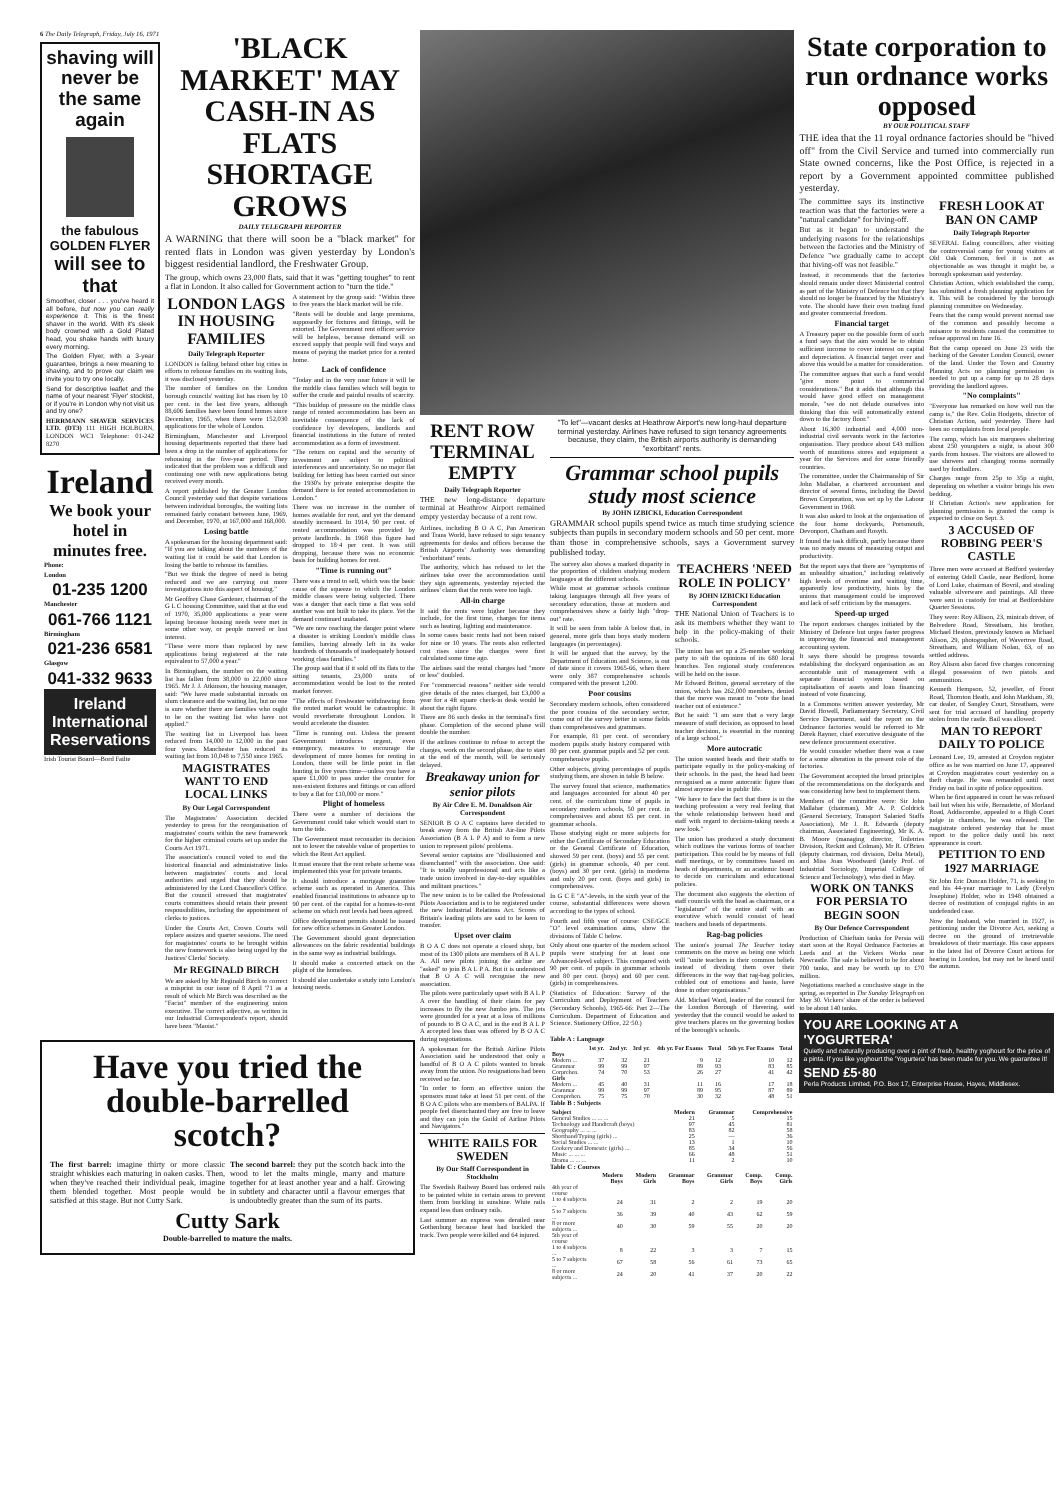6 The Daily Telegraph, Friday, July 16, 1971
shaving will never be the same again
the fabulous GOLDEN FLYER
will see to that
Smoother, closer . . . you've heard it all before, but now you can really experience it. This is the finest shaver in the world. With it's sleek body crowned with a Gold Plated head, you shake hands with luxury every morning.
The Golden Flyer, with a 3-year guarantee, brings a new meaning to shaving, and to prove our claim we invite you to try one locally.
Send for descriptive leaflet and the name of your nearest 'Flyer' stockist, or if you're in London why not visit us and try one?
HERRMANN SHAVER SERVICES LTD. (DT3) 111 HIGH HOLBORN, LONDON WC1 Telephone: 01-242 8270
Ireland
We book your hotel in minutes free.
Phone:
London
01-235 1200
Manchester
061-766 1121
Birmingham
021-236 6581
Glasgow
041-332 9633
Ireland International Reservations
Irish Tourist Board—Bord Failte
'BLACK MARKET' MAY CASH-IN AS FLATS SHORTAGE GROWS
DAILY TELEGRAPH REPORTER
A WARNING that there will soon be a "black market" for rented flats in London was given yesterday by London's biggest residential landlord, the Freshwater Group.
The group, which owns 23,000 flats, said that it was "getting tougher" to rent a flat in London. It also called for Government action to "turn the tide."
LONDON LAGS IN HOUSING FAMILIES
Daily Telegraph Reporter
LONDON is falling behind other big cities in efforts to rehouse families on its waiting lists, it was disclosed yesterday.
The number of families on the London borough councils' waiting list has risen by 10 per cent. in the last five years, although 88,606 families have been found homes since December, 1965, when there were 152,030 applications for the whole of London.
Birmingham, Manchester and Liverpool housing departments reported that there had been a drop in the number of applications for rehousing in the five-year period. They indicated that the problem was a difficult and continuing one with new applications being received every month.
A report published by the Greater London Council yesterday said that despite variations between individual boroughs, the waiting lists remained fairly constant between June, 1969, and December, 1970, at 167,000 and 168,000.
Losing battle
A spokesman for the housing department said: "If you are talking about the numbers of the waiting list it could be said that London is losing the battle to rehouse its families.
"But we think the degree of need is being reduced and we are carrying out more investigations into this aspect of housing."
Mr Geoffrey Chase Gardener, chairman of the G L C housing Committee, said that at the end of 1970, 35,000 applications a year were lapsing because housing needs were met in some other way, or people moved or lost interest.
"These were more than replaced by new applications being registered at the rate equivalent to 57,000 a year."
In Birmingham, the number on the waiting list has fallen from 38,000 to 22,000 since 1965. Mr J. J. Atkinson, the housing manager, said: "We have made substantial inroads on slum clearance and the waiting list, but no one is sure whether there are families who ought to be on the waiting list who have not applied."
The waiting list in Liverpool has been reduced from 14,000 to 12,000 in the past four years. Manchester has reduced its waiting list from 10,048 to 7,550 since 1965.
MAGISTRATES WANT TO END LOCAL LINKS
By Our Legal Correspondent
The Magistrates' Association decided yesterday to press for the reorganisation of magistrates' courts within the new framework for the higher criminal courts set up under the Courts Act 1971.
The association's council voted to end the historical financial and administrative links between magistrates' courts and local authorities and urged that they should be administered by the Lord Chancellor's Office. But the council stressed that magistrates' courts committees should retain their present responsibilities, including the appointment of clerks to justices.
Under the Courts Act, Crown Courts will replace assizes and quarter sessions. The need for magistrates' courts to be brought within the new framework is also being urged by the Justices' Clerks' Society.
Mr REGINALD BIRCH
We are asked by Mr Reginald Birch to correct a misprint in our issue of 8 April '71 as a result of which Mr Birch was described as the "Facist" member of the engineering union executive. The correct adjective, as written in our Industrial Correspondent's report, should have been "Maoist."
A statement by the group said: "Within three to five years the black market will be rife.
"Rents will be double and large premiums, supposedly for fixtures and fittings, will be extorted. The Government rent officer service will be helpless, because demand will so exceed supply that people will find ways and means of paying the market price for a rented home.
Lack of confidence
"Today and in the very near future it will be the middle class families which will begin to suffer the crude and painful results of scarcity.
"This buildup of pressure on the middle class range of rented accommodation has been an inevitable consequence of the lack of confidence by developers, landlords and financial institutions in the future of rented accommodation as a form of investment.
"The return on capital and the security of investment are subject to political interferences and uncertainty. So no major flat building for letting has been carried out since the 1930's by private enterprise despite the demand there is for rented accommodation in London."
There was no increase in the number of homes available for rent, and yet the demand steadily increased. In 1914, 90 per cent. of rented accommodation was provided by private landlords. In 1968 this figure had dropped to 18·4 per cent. It was still dropping, because there was no economic basis for building homes for rent.
"Time is running out"
There was a trend to sell, which was the basic cause of the squeeze to which the London middle classes were being subjected. There was a danger that each time a flat was sold another was not built to take its place. Yet the demand continued unabated.
"We are now reaching the danger point where a disaster is striking London's middle class families, having already left in its wake hundreds of thousands of inadequately housed working class families."
The group said that if it sold off its flats to the sitting tenants, 23,000 units of accommodation would be lost to the rented market forever.
"The effects of Freshwater withdrawing from the rented market would be catastrophic. It would reverberate throughout London. It would accelerate the disaster.
"Time is running out. Unless the present Government introduces urgent, even emergency, measures to encourage the development of more homes for renting in London, there will be little point in flat hunting in five years time—unless you have a spare £1,000 to pass under the counter for non-existent fixtures and fittings or can afford to buy a flat for £10,000 or more."
Plight of homeless
There were a number of decisions the Government could take which would start to turn the tide.
The Government must reconsider its decision not to lower the rateable value of properties to which the Rent Act applied.
It must ensure that the rent rebate scheme was implemented this year for private tenants.
It should introduce a mortgage guarantee scheme such as operated in America. This enabled financial institutions to advance up to 90 per cent. of the capital for a homes-to-rent scheme on which rent levels had been agreed.
Office development permits should be issued for new office schemes in Greater London.
The Government should grant depreciation allowances on the fabric residential buildings in the same way as industrial buildings.
It should make a concerted attack on the plight of the homeless.
It should also undertake a study into London's housing needs.
Have you tried the double-barrelled scotch?
The first barrel: imagine thirty or more classic straight whiskies each maturing in oaken casks. Then, when they've reached their individual peak, imagine them blended together. Most people would be satisfied at this stage. But not Cutty Sark.
The second barrel: they put the scotch back into the wood to let the malts mingle, marry and mature together for at least another year and a half. Growing in subtlety and character until a flavour emerges that is undoubtedly greater than the sum of its parts.
Cutty Sark
Double-barrelled to mature the malts.
RENT ROW TERMINAL EMPTY
Daily Telegraph Reporter
THE new long-distance departure terminal at Heathrow Airport remained empty yesterday because of a rent row.
Airlines, including B O A C, Pan American and Trans World, have refused to sign tenancy agreements for desks and offices because the British Airports' Authority was demanding "exhorbitant" rents.
The authority, which has refused to let the airlines take over the accommodation until they sign agreements, yesterday rejected the airlines' claim that the rents were too high.
All-in charge
It said the rents were higher because they include, for the first time, charges for items such as heating, lighting and maintenance.
In some cases basic rents had not been raised for nine or 10 years. The rents also reflected cost rises since the charges were first calculated some time ago.
The airlines said the rental charges had "more or less" doubled.
For "commercial reasons" neither side would give details of the rates charged, but £3,000 a year for a 4ft square check-in desk would be about the right figure.
There are 86 such desks in the terminal's first phase. Completion of the second phase will double the number.
If the airlines continue to refuse to accept the charges, work on the second phase, due to start at the end of the month, will be seriously delayed.
Breakaway union for senior pilots
By Air Cdre E. M. Donaldson Air Correspondent
SENIOR B O A C captains have decided to break away from the British Air-line Pilots Association (B A L P A) and to form a new union to represent pilots' problems.
Several senior captains are "disillusioned and disenchanted" with the association. One said: "It is totally unprofessional and acts like a trade union involved in day-to-day squabbles and militant practices."
The new union is to be called the Professional Pilots Association and is to be registered under the new Industrial Relations Act. Scores of Britain's leading pilots are said to be keen to transfer.
Upset over claim
B O A C does not operate a closed shop, but most of its 1300 pilots are members of B A L P A. All new pilots joining the airline are "asked" to join B A L P A. But it is understood that B O A C will recognise the new association.
The pilots were particularly upset with B A L P A over the handling of their claim for pay increases to fly the new Jumbo jets. The jets were grounded for a year at a loss of millions of pounds to B O A C, and in the end B A L P A accepted less than was offered by B O A C during negotiations.
A spokesman for the British Airline Pilots Association said he understood that only a handful of B O A C pilots wanted to break away from the union. No resignations had been received so far.
"In order to form an effective union the sponsors must take at least 51 per cent. of the B O A C pilots who are members of BALPA. If people feel disenchanted they are free to leave and they can join the Guild of Airline Pilots and Navigators."
WHITE RAILS FOR SWEDEN
By Our Staff Correspondent in Stockholm
The Swedish Railway Board has ordered rails to be painted white in certain areas to prevent them from buckling in sunshine. White rails expand less than ordinary rails.
Last summer an express was derailed near Gothenburg because heat had buckled the track. Two people were killed and 64 injured.
"To let"—vacant desks at Heathrow Airport's new long-haul departure terminal yesterday. Airlines have refused to sign tenancy agreements because, they claim, the British airports authority is demanding "exorbitant" rents.
Grammar school pupils study most science
By JOHN IZBICKI, Education Correspondent
GRAMMAR school pupils spend twice as much time studying science subjects than pupils in secondary modern schools and 50 per cent. more than those in comprehensive schools, says a Government survey published today.
The survey also shows a marked disparity in the proportion of children studying modern languages at the different schools.
While most at grammar schools continue taking languages through all five years of secondary education, those at modern and comprehensives show a fairly high "drop-out" rate.
It will be seen from table A below that, in general, more girls than boys study modern languages (in percentages).
It will be argued that the survey, by the Department of Education and Science, is out of date since it covers 1965-66, when there were only 387 comprehensive schools compared with the present 1,200.
Poor cousins
Secondary modern schools, often considered the poor cousins of the secondary sector, come out of the survey better in some fields than comprehensives and grammars.
For example, 81 per cent. of secondary modern pupils study history compared with 80 per cent. grammar pupils and 52 per cent. comprehensive pupils.
Other subjects, giving percentages of pupils studying them, are shown in table B below.
The survey found that science, mathematics and languages accounted for about 40 per cent. of the curriculum time of pupils in secondary modern schools, 50 per cent. in comprehensives and about 65 per cent. in grammar schools.
Those studying eight or more subjects for either the Certificate of Secondary Education or the General Certificate of Education, showed 59 per cent. (boys) and 55 per cent. (girls) in grammar schools, 40 per cent. (boys) and 30 per cent. (girls) in moderns and only 20 per cent. (boys and girls) in comprehensives.
In G C E "A"-levels, in the sixth year of the course, substantial differences were shown according to the types of school.
Fourth and fifth year of course: CSE/GCE "O" level examination aims, show the divisions of Table C below.
Only about one quarter of the modern school pupils were studying for at least one Advanced-level subject. This compared with 90 per cent. of pupils in grammar schools and 80 per cent. (boys) and 60 per cent. (girls) in comprehensives.
(Statistics of Education: Survey of the Curriculum and Deployment of Teachers (Secondary Schools), 1965-66: Part 2—The Curriculum. Department of Education and Science. Stationery Office, 22·50.)
TEACHERS 'NEED ROLE IN POLICY'
By JOHN IZBICKI Education Correspondent
THE National Union of Teachers is to ask its members whether they want to help in the policy-making of their schools.
The union has set up a 25-member working party to sift the opinions of its 680 local branches. Ten regional study conferences will be held on the issue.
Mr Edward Britton, general secretary of the union, which has 262,000 members, denied that the move was meant to "vote the head teacher out of existence."
But he said: "I am sure that a very large measure of staff decision, as opposed to head teacher decision, is essential in the running of a large school."
More autocratic
The union wanted heads and their staffs to participate equally in the policy-making of their schools. In the past, the head had been recognised as a more autocratic figure than almost anyone else in public life.
"We have to face the fact that there is in the teaching profession a very real feeling that the whole relationship between head and staff with regard to decision-taking needs a new look."
The union has produced a study document which outlines the various forms of teacher participation. This could be by means of full staff meetings, or by committees based on heads of departments, or an academic board to decide on curriculum and educational policies.
The document also suggests the election of staff councils with the head as chairman, or a "legislature" of the entire staff with an executive which would consist of head teachers and heads of departments.
Rag-bag policies
The union's journal The Teacher today comments on the move as being one which will "unite teachers in their common beliefs instead of dividing them over their differences in the way that rag-bag policies, cobbled out of emotions and haste, have done in other organisations."
Ald. Michael Ward, leader of the council for the London Borough of Havering, said yesterday that the council would be asked to give teachers places on the governing bodies of the borough's schools.
Table A : Language
| | 1st yr. | 2nd yr. | 3rd yr. | 4th yr. For Exams | Total | 5th yr. For Exams | Total |
| --- | --- | --- | --- | --- | --- | --- | --- |
| Boys | | | | | | | |
| Modern ... | 37 | 32 | 21 | 9 | 12 | 10 | 12 |
| Grammar | 99 | 99 | 97 | 89 | 93 | 83 | 85 |
| Corprehen. | 74 | 70 | 53 | 26 | 27 | 41 | 42 |
| Girls | | | | | | | |
| Modern ... | 45 | 40 | 31 | 11 | 16 | 17 | 18 |
| Grammar | 99 | 99 | 97 | 89 | 95 | 87 | 89 |
| Comprehen. | 75 | 75 | 70 | 30 | 32 | 48 | 51 |
Table B : Subjects
| Subject | Modern | Grammar | Comprehensive |
| --- | --- | --- | --- |
| General Studies ... ... ... | 21 | 5 | 15 |
| Technology and Handicraft (boys) | 97 | 45 | 81 |
| Geography ... ... ... | 83 | 82 | 58 |
| Shorthand/Typing (girls) ... | 25 | — | 36 |
| Social Studies ... ... | 13 | 1 | 10 |
| Cookery and Domestic (girls) ... | 85 | 34 | 56 |
| Music ... ... ... | 66 | 48 | 51 |
| Drama ... ... ... | 11 | 2 | 10 |
Table C : Courses
| | Modern Boys | Modern Girls | Grammar Boys | Grammar Girls | Comp. Boys | Comp. Girls |
| --- | --- | --- | --- | --- | --- | --- |
| 4th year of course | | | | | | |
| 1 to 4 subjects ... | 24 | 31 | 2 | 2 | 19 | 20 |
| 5 to 7 subjects ... | 36 | 39 | 40 | 43 | 62 | 59 |
| 8 or more subjects ... | 40 | 30 | 59 | 55 | 20 | 20 |
| 5th year of course | | | | | | |
| 1 to 4 subjects ... | 8 | 22 | 3 | 3 | 7 | 15 |
| 5 to 7 subjects ... | 67 | 58 | 56 | 61 | 73 | 65 |
| 8 or more subjects ... | 24 | 20 | 41 | 37 | 20 | 22 |
State corporation to run ordnance works opposed
BY OUR POLITICAL STAFF
THE idea that the 11 royal ordnance factories should be "hived off" from the Civil Service and turned into commercially run State owned concerns, like the Post Office, is rejected in a report by a Government appointed committee published yesterday.
The committee says its instinctive reaction was that the factories were a "natural candidate" for hiving-off.
But as it began to understand the underlying reasons for the relationships between the factories and the Ministry of Defence "we gradually came to accept that hiving-off was not feasible."
Instead, it recommends that the factories should remain under direct Ministerial control as part of the Ministry of Defence but that they should no longer be financed by the Ministry's vote. The should have their own trading fund and greater commercial freedom.
Financial target
A Treasury paper on the possible form of such a fund says that the aim would be to obtain sufficient income to cover interest on capital and depreciation. A financial target over and above this would be a matter for consideration.
The committee argues that such a fund would "give more point to commercial considerations." But it adds that although this would have good effect on management morale, "we do not delude ourselves into thinking that this will automatically extend down to the factory floor."
About 16,300 industrial and 4,000 non-industrial civil servants work in the factories organisation. They produce about £43 million worth of munitions stores and equipment a year for the Services and for some friendly countries.
The committee, under the Chairmanship of Sir John Mallabar, a chartered accountant and director of several firms, including the David Brown Corporation, was set up by the Labour Government in 1968.
It was also asked to look at the organisation of the four home dockyards, Portsmouth, Devonport, Chatham and Rosyth.
It found the task difficult, partly because there was no ready means of measuring output and productivity.
But the report says that there are "symptoms of an unhealthy situation," including relatively high levels of overtime and waiting time, apparently low productivity, hints by the unions that management could be improved and lack of self criticism by the managers.
Speed-up urged
The report endorses changes initiated by the Ministry of Defence but urges faster progress in improving the financial and management accounting system.
It says there should be progress towards establishing the dockyard organisation as an accountable unit of management with a separate financial system based on capitalisation of assets and loan financing instead of vote financing.
In a Commons written answer yesterday, Mr David Howell, Parliamentary Secretary, Civil Service Department, said the report on the Ordnance factories would be referred to Mr Derek Rayner, chief executive designate of the new defence procurement executive.
He would consider whether there was a case for a some alteration in the present role of the factories.
The Government accepted the broad principles of the recommendations on the dockyards and was considering how best to implement them.
Members of the committee were: Sir John Mallabar (chairman), Mr A. P. Coldrick (General Secretary, Transport Salaried Staffs Association), Mr J. R. Edwards (deputy chairman, Associated Engineering), Mr K. A. B. Moore (managing director, Toiletries Division, Reckitt and Colman), Mr R. O'Brien (deputy chairman, rod division, Delta Metal), and Miss Joan Woodward (lately Prof. of Industrial Sociology, Imperial College of Science and Technology), who died in May.
WORK ON TANKS FOR PERSIA TO BEGIN SOON
By Our Defence Correspondent
Production of Chieftain tanks for Persia will start soon at the Royal Ordnance Factories at Leeds and at the Vickers Works near Newcastle. The sale is believed to be for about 700 tanks, and may be worth up to £70 million.
Negotiations reached a conclusive stage in the spring, as reported in The Sunday Telegraph on May 30. Vickers' share of the order is believed to be about 140 tanks.
FRESH LOOK AT BAN ON CAMP
Daily Telegraph Reporter
SEVERAL Ealing councillors, after visiting the controversial camp for young visitors at Old Oak Common, feel it is not as objectionable as was thought it might be, a borough spokesman said yesterday.
Christian Action, which established the camp, has submitted a fresh planning application for it. This will be considered by the borough planning committee on Wednesday.
Fears that the camp would prevent normal use of the common and possibly become a nuisance to residents caused the committee to refuse approval on June 16.
But the camp opened on June 23 with the backing of the Greater London Council, owner of the land. Under the Town and Country Planning Acts no planning permission is needed to put up a camp for up to 28 days providing the landlord agrees.
"No complaints"
"Everyone has remarked on how well run the camp is," the Rev. Colin Hodgetts, director of Christian Action, said yesterday. There had been no complaints from local people.
The camp, which has six marquees sheltering about 250 youngsters a night, is about 300 yards from houses. The visitors are allowed to use showers and changing rooms normally used by footballers.
Charges range from 25p to 35p a night, depending on whether a visitor brings his own bedding.
If Christian Action's new application for planning permission is granted the camp is expected to close on Sept. 3.
3 ACCUSED OF ROBBING PEER'S CASTLE
Three men were accused at Bedford yesterday of entering Odell Castle, near Bedford, home of Lord Luke, chairman of Bovril, and stealing valuable silverware and paintings. All three were sent in custody for trial at Bedfordshire Quarter Sessions.
They were: Roy Allison, 23, minicab driver, of Belvedere Road, Streatham, his brother, Michael Heston, previously known as Michael Alison, 29, photographer, of Wavertree Road, Streatham, and William Nolan, 63, of no settled address.
Roy Alison also faced five charges concerning illegal possession of two pistols and ammunition.
Kenneth Hempson, 52, jeweller, of Front Road, Thornton Heath, and John Markham, 39, car dealer, of Sangley Court, Streatham, were sent for trial accused of handling property stolen from the castle. Bail was allowed.
MAN TO REPORT DAILY TO POLICE
Leonard Lee, 19, arrested at Croydon register office as he was married on June 17, appeared at Croydon magistrates court yesterday on a theft charge. He was remanded until next Friday on bail in spite of police opposition.
When he first appeared in court he was refused bail but when his wife, Bernadette, of Morland Road, Addiscombe, appealed to a High Court judge in chambers, he was released. The magistrate ordered yesterday that he must report to the police daily until his next appearance in court.
PETITION TO END 1927 MARRIAGE
Sir John Eric Duncan Holder, 71, is seeking to end his 44-year marriage to Lady (Evelyn Josephine) Holder, who in 1948 obtained a decree of restitution of conjugal rights in an undefended case.
Now the husband, who married in 1927, is petitioning under the Divorce Act, seeking a decree on the ground of irretrievable breakdown of their marriage. His case appears in the latest list of Divorce Court actions for hearing in London, but may not be heard until the autumn.
YOU ARE LOOKING AT A 'YOGURTERA'
Quietly and naturally producing over a pint of fresh, healthy yoghourt for the price of a pinta. If you like yoghourt the 'Yogurtera' has been made for you. We guarantee it!
SEND £5·80
Perla Products Limited, P.O. Box 17, Enterprise House, Hayes, Middlesex.